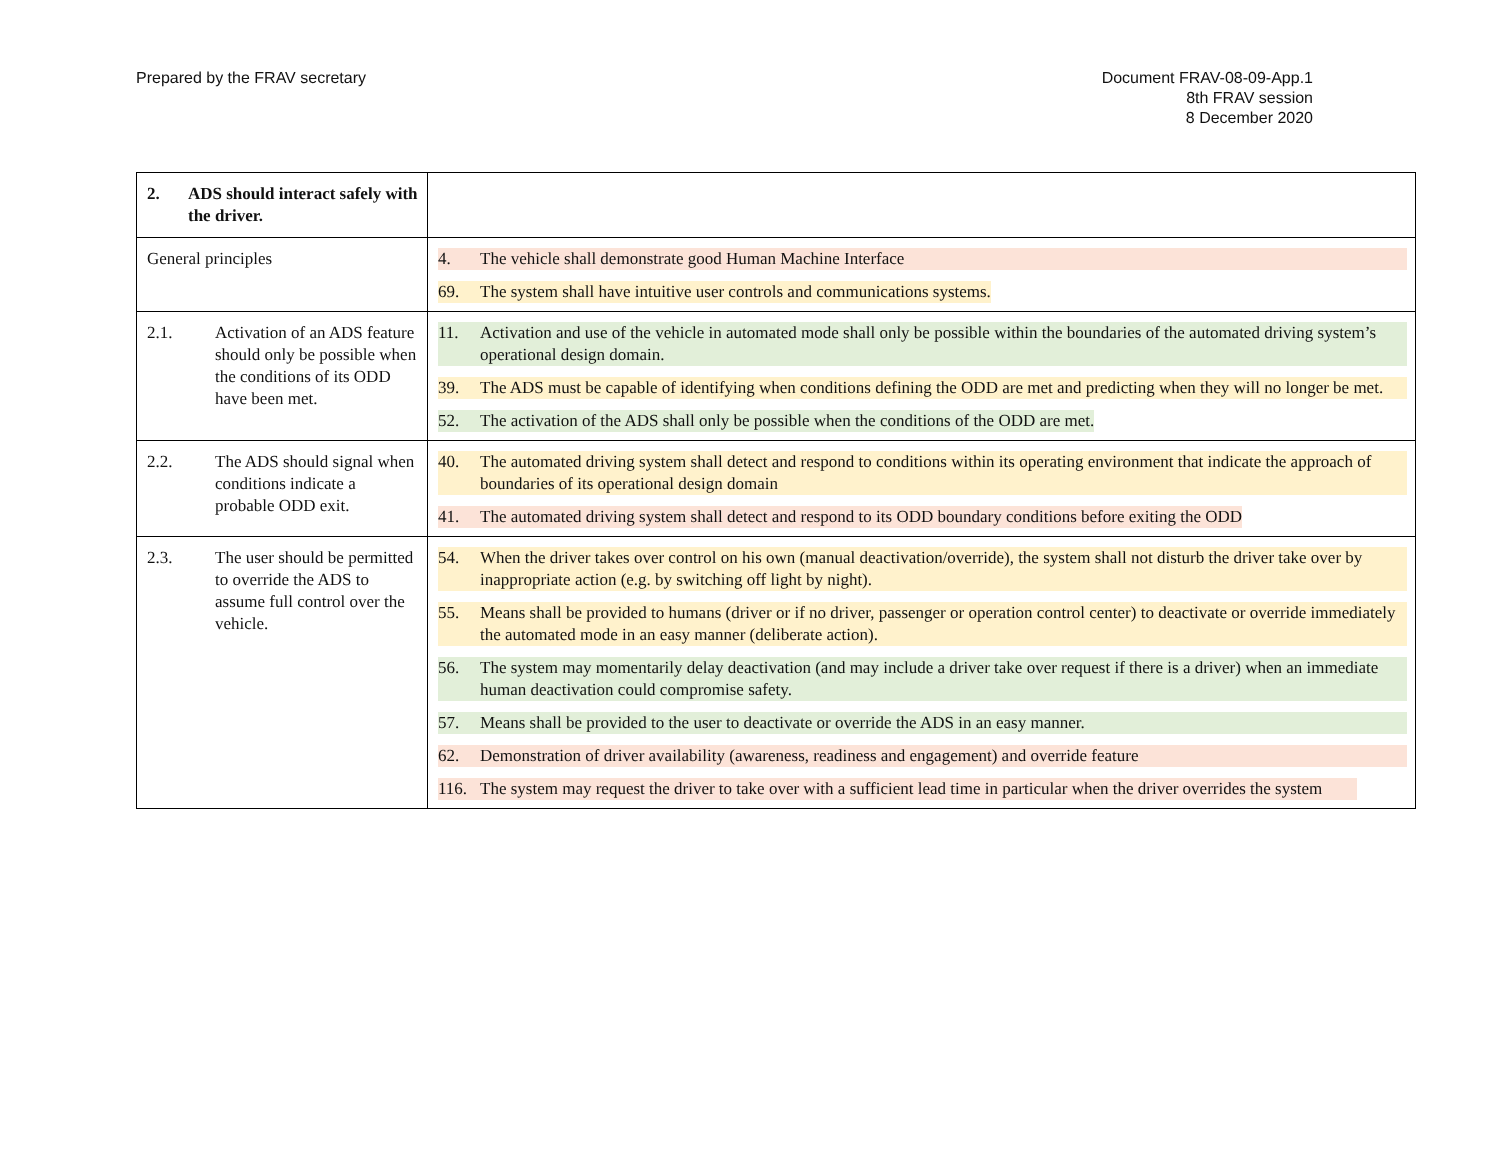Prepared by the FRAV secretary Document FRAV-08-09-App.1
8th FRAV session
8 December 2020
| 2. ADS should interact safely with the driver. | |
| General principles | 4. The vehicle shall demonstrate good Human Machine Interface 69. The system shall have intuitive user controls and communications systems. |
| 2.1. Activation of an ADS feature should only be possible when the conditions of its ODD have been met. | 11. Activation and use of the vehicle in automated mode shall only be possible within the boundaries of the automated driving system’s operational design domain. 39. The ADS must be capable of identifying when conditions defining the ODD are met and predicting when they will no longer be met. 52. The activation of the ADS shall only be possible when the conditions of the ODD are met. |
| 2.2. The ADS should signal when conditions indicate a probable ODD exit. | 40. The automated driving system shall detect and respond to conditions within its operating environment that indicate the approach of boundaries of its operational design domain 41. The automated driving system shall detect and respond to its ODD boundary conditions before exiting the ODD |
| 2.3. The user should be permitted to override the ADS to assume full control over the vehicle. | 54. When the driver takes over control on his own (manual deactivation/override), the system shall not disturb the driver take over by inappropriate action (e.g. by switching off light by night). 55. Means shall be provided to humans (driver or if no driver, passenger or operation control center) to deactivate or override immediately the automated mode in an easy manner (deliberate action). 56. The system may momentarily delay deactivation (and may include a driver take over request if there is a driver) when an immediate human deactivation could compromise safety. 57. Means shall be provided to the user to deactivate or override the ADS in an easy manner. 62. Demonstration of driver availability (awareness, readiness and engagement) and override feature 116. The system may request the driver to take over with a sufficient lead time in particular when the driver overrides the system |